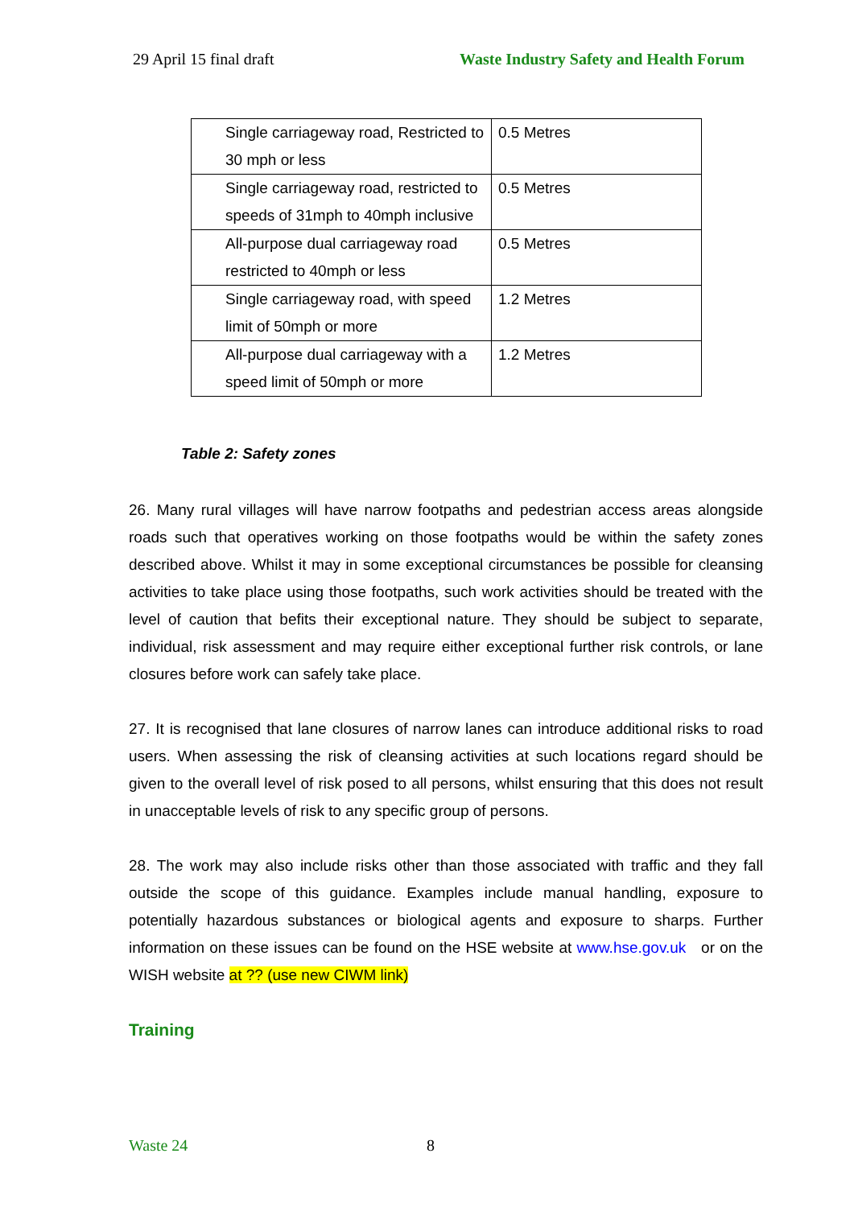29 April 15 final draft Waste Industry Safety and Health Forum
| Single carriageway road, Restricted to 30 mph or less | 0.5 Metres |
| Single carriageway road, restricted to speeds of 31mph to 40mph inclusive | 0.5 Metres |
| All-purpose dual carriageway road restricted to 40mph or less | 0.5 Metres |
| Single carriageway road, with speed limit of 50mph or more | 1.2 Metres |
| All-purpose dual carriageway with a speed limit of 50mph or more | 1.2 Metres |
Table 2: Safety zones
26. Many rural villages will have narrow footpaths and pedestrian access areas alongside roads such that operatives working on those footpaths would be within the safety zones described above. Whilst it may in some exceptional circumstances be possible for cleansing activities to take place using those footpaths, such work activities should be treated with the level of caution that befits their exceptional nature. They should be subject to separate, individual, risk assessment and may require either exceptional further risk controls, or lane closures before work can safely take place.
27. It is recognised that lane closures of narrow lanes can introduce additional risks to road users. When assessing the risk of cleansing activities at such locations regard should be given to the overall level of risk posed to all persons, whilst ensuring that this does not result in unacceptable levels of risk to any specific group of persons.
28. The work may also include risks other than those associated with traffic and they fall outside the scope of this guidance. Examples include manual handling, exposure to potentially hazardous substances or biological agents and exposure to sharps. Further information on these issues can be found on the HSE website at www.hse.gov.uk or on the WISH website at ?? (use new CIWM link)
Training
Waste 24 8